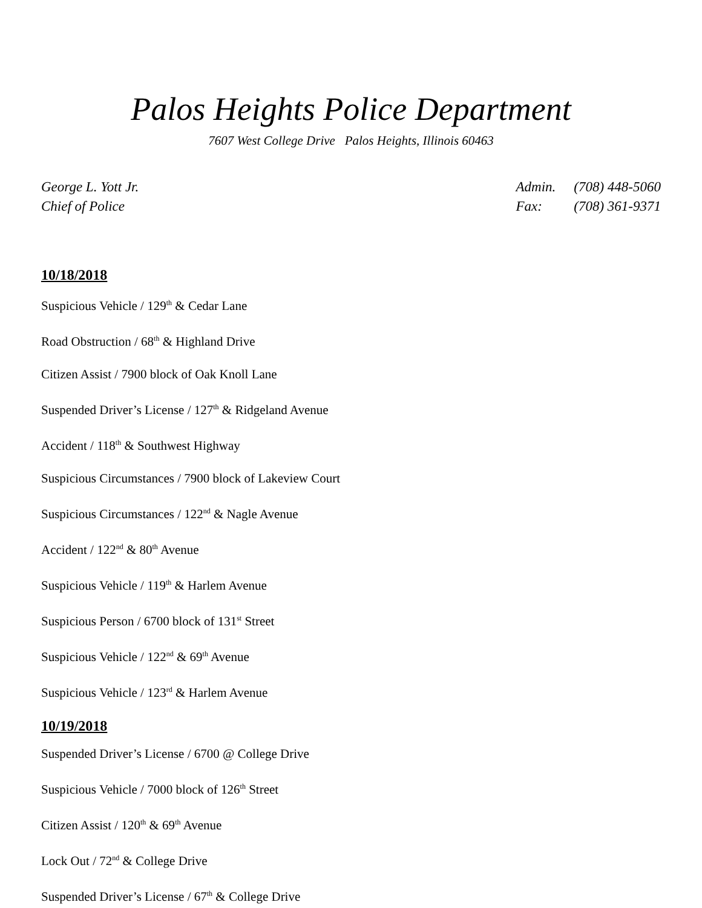Palos Heights Police Department
7607 West College Drive Palos Heights, Illinois 60463
George L. Yott Jr.
Chief of Police
Admin. (708) 448-5060
Fax: (708) 361-9371
10/18/2018
Suspicious Vehicle / 129<sup>th</sup> & Cedar Lane
Road Obstruction / 68<sup>th</sup> & Highland Drive
Citizen Assist / 7900 block of Oak Knoll Lane
Suspended Driver’s License / 127<sup>th</sup> & Ridgeland Avenue
Accident / 118<sup>th</sup> & Southwest Highway
Suspicious Circumstances / 7900 block of Lakeview Court
Suspicious Circumstances / 122<sup>nd</sup> & Nagle Avenue
Accident / 122<sup>nd</sup> & 80<sup>th</sup> Avenue
Suspicious Vehicle / 119<sup>th</sup> & Harlem Avenue
Suspicious Person / 6700 block of 131<sup>st</sup> Street
Suspicious Vehicle / 122<sup>nd</sup> & 69<sup>th</sup> Avenue
Suspicious Vehicle / 123<sup>rd</sup> & Harlem Avenue
10/19/2018
Suspended Driver’s License / 6700 @ College Drive
Suspicious Vehicle / 7000 block of 126<sup>th</sup> Street
Citizen Assist / 120<sup>th</sup> & 69<sup>th</sup> Avenue
Lock Out / 72<sup>nd</sup> & College Drive
Suspended Driver’s License / 67<sup>th</sup> & College Drive